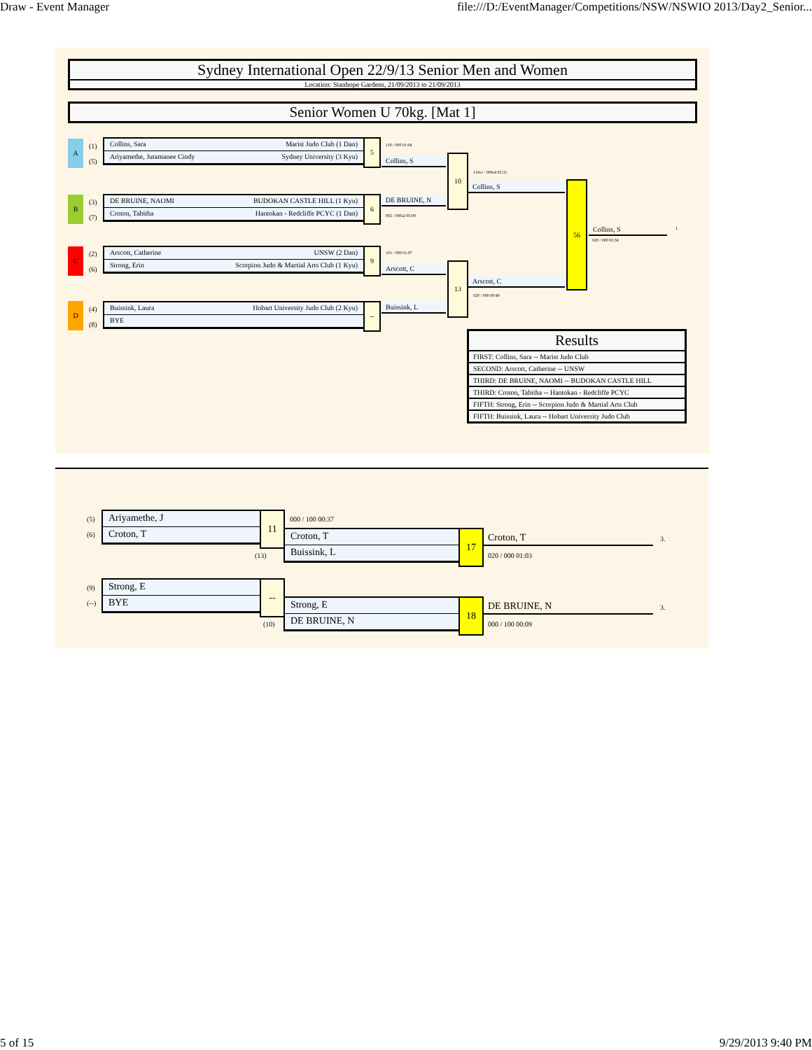Draw - Event Manager file:///D:/EventManager/Competitions/NSW/NSWIO 2013/Day2_Senior...
Sydney International Open 22/9/13 Senior Men and Women
Location: Stanhope Gardens, 21/09/2013 to 21/09/2013
Senior Women U 70kg. [Mat 1]
A
(1)
(5)
Collins, Sara Marist Judo Club (1 Dan)
Ariyamethe, Jutamanee Cindy Sydney University (3 Kyu)
B
(3)
(7)
DE BRUINE, NAOMI BUDOKAN CASTLE HILL (1 Kyu)
Croton, Tabitha Hantokan - Redcliffe PCYC (1 Dan)
C
(2)
(6)
Arscott, Catherine UNSW (2 Dan)
Strong, Erin Scorpion Judo & Martial Arts Club (1 Kyu)
D
(4)
(8)
Buissink, Laura Hobart University Judo Club (2 Kyu)
BYE
5
6
9
--
110 / 000 01:04
Collins, S
DE BRUINE, N
002 / 000s2 05:00
101 / 000 01:07
Arscott, C
Buissink, L
10
13
110s1 / 000s4 02:31
Collins, S
Arscott, C
020 / 000 00:49
56
Collins, S
020 / 000 02:34
1.
| Results |
| --- |
| FIRST: Collins, Sara -- Marist Judo Club |
| SECOND: Arscott, Catherine -- UNSW |
| THIRD: DE BRUINE, NAOMI -- BUDOKAN CASTLE HILL |
| THIRD: Croton, Tabitha -- Hantokan - Redcliffe PCYC |
| FIFTH: Strong, Erin -- Scorpion Judo & Martial Arts Club |
| FIFTH: Buissink, Laura -- Hobart University Judo Club |
(5)
(6)
Ariyamethe, J
Croton, T
11
(13)
000 / 100 00:37
Croton, T
Buissink, L
17 Croton, T 3.
020 / 000 01:03
(9)
(--)
Strong, E
BYE
--
(10)
Strong, E
DE BRUINE, N
18 DE BRUINE, N 3.
000 / 100 00:09
5 of 15 9/29/2013 9:40 PM